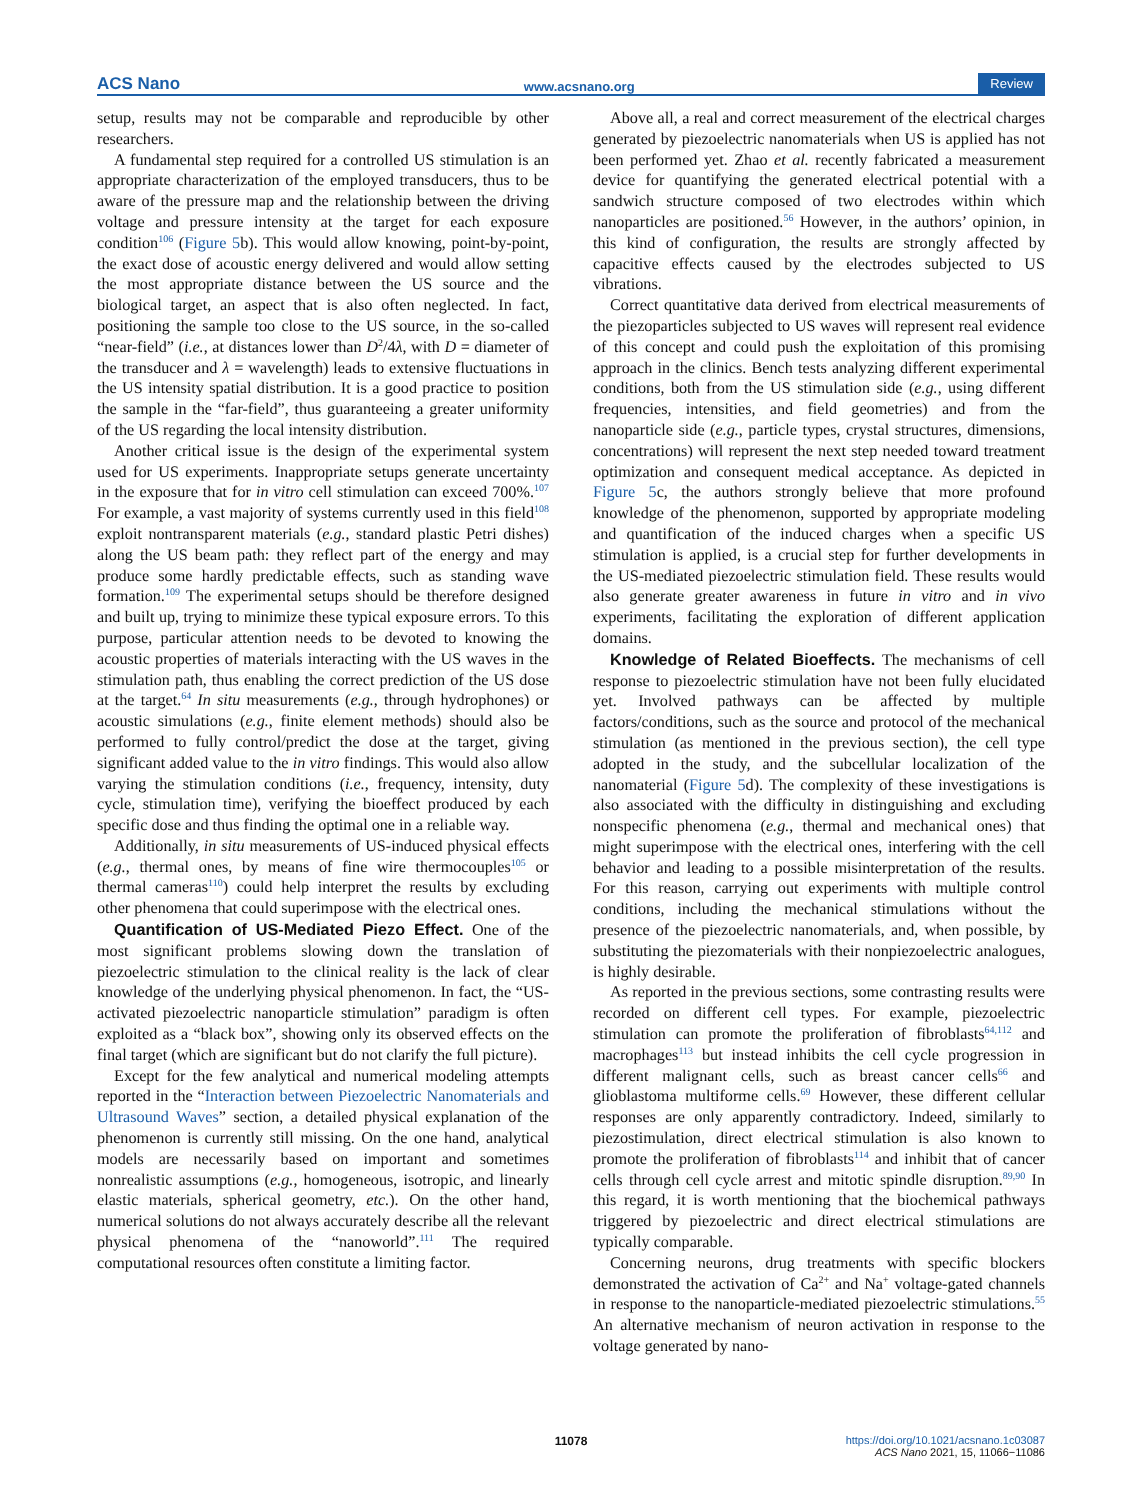ACS Nano www.acsnano.org Review
setup, results may not be comparable and reproducible by other researchers.
A fundamental step required for a controlled US stimulation is an appropriate characterization of the employed transducers, thus to be aware of the pressure map and the relationship between the driving voltage and pressure intensity at the target for each exposure condition<sup>106</sup> (Figure 5b). This would allow knowing, point-by-point, the exact dose of acoustic energy delivered and would allow setting the most appropriate distance between the US source and the biological target, an aspect that is also often neglected. In fact, positioning the sample too close to the US source, in the so-called “near-field” (i.e., at distances lower than D<sup>2</sup>/4λ, with D = diameter of the transducer and λ = wavelength) leads to extensive fluctuations in the US intensity spatial distribution. It is a good practice to position the sample in the “far-field”, thus guaranteeing a greater uniformity of the US regarding the local intensity distribution.
Another critical issue is the design of the experimental system used for US experiments. Inappropriate setups generate uncertainty in the exposure that for in vitro cell stimulation can exceed 700%.<sup>107</sup> For example, a vast majority of systems currently used in this field<sup>108</sup> exploit nontransparent materials (e.g., standard plastic Petri dishes) along the US beam path: they reflect part of the energy and may produce some hardly predictable effects, such as standing wave formation.<sup>109</sup> The experimental setups should be therefore designed and built up, trying to minimize these typical exposure errors. To this purpose, particular attention needs to be devoted to knowing the acoustic properties of materials interacting with the US waves in the stimulation path, thus enabling the correct prediction of the US dose at the target.<sup>64</sup> In situ measurements (e.g., through hydrophones) or acoustic simulations (e.g., finite element methods) should also be performed to fully control/predict the dose at the target, giving significant added value to the in vitro findings. This would also allow varying the stimulation conditions (i.e., frequency, intensity, duty cycle, stimulation time), verifying the bioeffect produced by each specific dose and thus finding the optimal one in a reliable way.
Additionally, in situ measurements of US-induced physical effects (e.g., thermal ones, by means of fine wire thermocouples<sup>105</sup> or thermal cameras<sup>110</sup>) could help interpret the results by excluding other phenomena that could superimpose with the electrical ones.
Quantification of US-Mediated Piezo Effect. One of the most significant problems slowing down the translation of piezoelectric stimulation to the clinical reality is the lack of clear knowledge of the underlying physical phenomenon. In fact, the “US-activated piezoelectric nanoparticle stimulation” paradigm is often exploited as a “black box”, showing only its observed effects on the final target (which are significant but do not clarify the full picture).
Except for the few analytical and numerical modeling attempts reported in the “Interaction between Piezoelectric Nanomaterials and Ultrasound Waves” section, a detailed physical explanation of the phenomenon is currently still missing. On the one hand, analytical models are necessarily based on important and sometimes nonrealistic assumptions (e.g., homogeneous, isotropic, and linearly elastic materials, spherical geometry, etc.). On the other hand, numerical solutions do not always accurately describe all the relevant physical phenomena of the “nanoworld”.<sup>111</sup> The required computational resources often constitute a limiting factor.
Above all, a real and correct measurement of the electrical charges generated by piezoelectric nanomaterials when US is applied has not been performed yet. Zhao et al. recently fabricated a measurement device for quantifying the generated electrical potential with a sandwich structure composed of two electrodes within which nanoparticles are positioned.<sup>56</sup> However, in the authors’ opinion, in this kind of configuration, the results are strongly affected by capacitive effects caused by the electrodes subjected to US vibrations.
Correct quantitative data derived from electrical measurements of the piezoparticles subjected to US waves will represent real evidence of this concept and could push the exploitation of this promising approach in the clinics. Bench tests analyzing different experimental conditions, both from the US stimulation side (e.g., using different frequencies, intensities, and field geometries) and from the nanoparticle side (e.g., particle types, crystal structures, dimensions, concentrations) will represent the next step needed toward treatment optimization and consequent medical acceptance. As depicted in Figure 5c, the authors strongly believe that more profound knowledge of the phenomenon, supported by appropriate modeling and quantification of the induced charges when a specific US stimulation is applied, is a crucial step for further developments in the US-mediated piezoelectric stimulation field. These results would also generate greater awareness in future in vitro and in vivo experiments, facilitating the exploration of different application domains.
Knowledge of Related Bioeffects. The mechanisms of cell response to piezoelectric stimulation have not been fully elucidated yet. Involved pathways can be affected by multiple factors/conditions, such as the source and protocol of the mechanical stimulation (as mentioned in the previous section), the cell type adopted in the study, and the subcellular localization of the nanomaterial (Figure 5d). The complexity of these investigations is also associated with the difficulty in distinguishing and excluding nonspecific phenomena (e.g., thermal and mechanical ones) that might superimpose with the electrical ones, interfering with the cell behavior and leading to a possible misinterpretation of the results. For this reason, carrying out experiments with multiple control conditions, including the mechanical stimulations without the presence of the piezoelectric nanomaterials, and, when possible, by substituting the piezomaterials with their nonpiezoelectric analogues, is highly desirable.
As reported in the previous sections, some contrasting results were recorded on different cell types. For example, piezoelectric stimulation can promote the proliferation of fibroblasts<sup>64,112</sup> and macrophages<sup>113</sup> but instead inhibits the cell cycle progression in different malignant cells, such as breast cancer cells<sup>66</sup> and glioblastoma multiforme cells.<sup>69</sup> However, these different cellular responses are only apparently contradictory. Indeed, similarly to piezostimulation, direct electrical stimulation is also known to promote the proliferation of fibroblasts<sup>114</sup> and inhibit that of cancer cells through cell cycle arrest and mitotic spindle disruption.<sup>89,90</sup> In this regard, it is worth mentioning that the biochemical pathways triggered by piezoelectric and direct electrical stimulations are typically comparable.
Concerning neurons, drug treatments with specific blockers demonstrated the activation of Ca<sup>2+</sup> and Na<sup>+</sup> voltage-gated channels in response to the nanoparticle-mediated piezoelectric stimulations.<sup>55</sup> An alternative mechanism of neuron activation in response to the voltage generated by nano-
11078
https://doi.org/10.1021/acsnano.1c03087
ACS Nano 2021, 15, 11066−11086